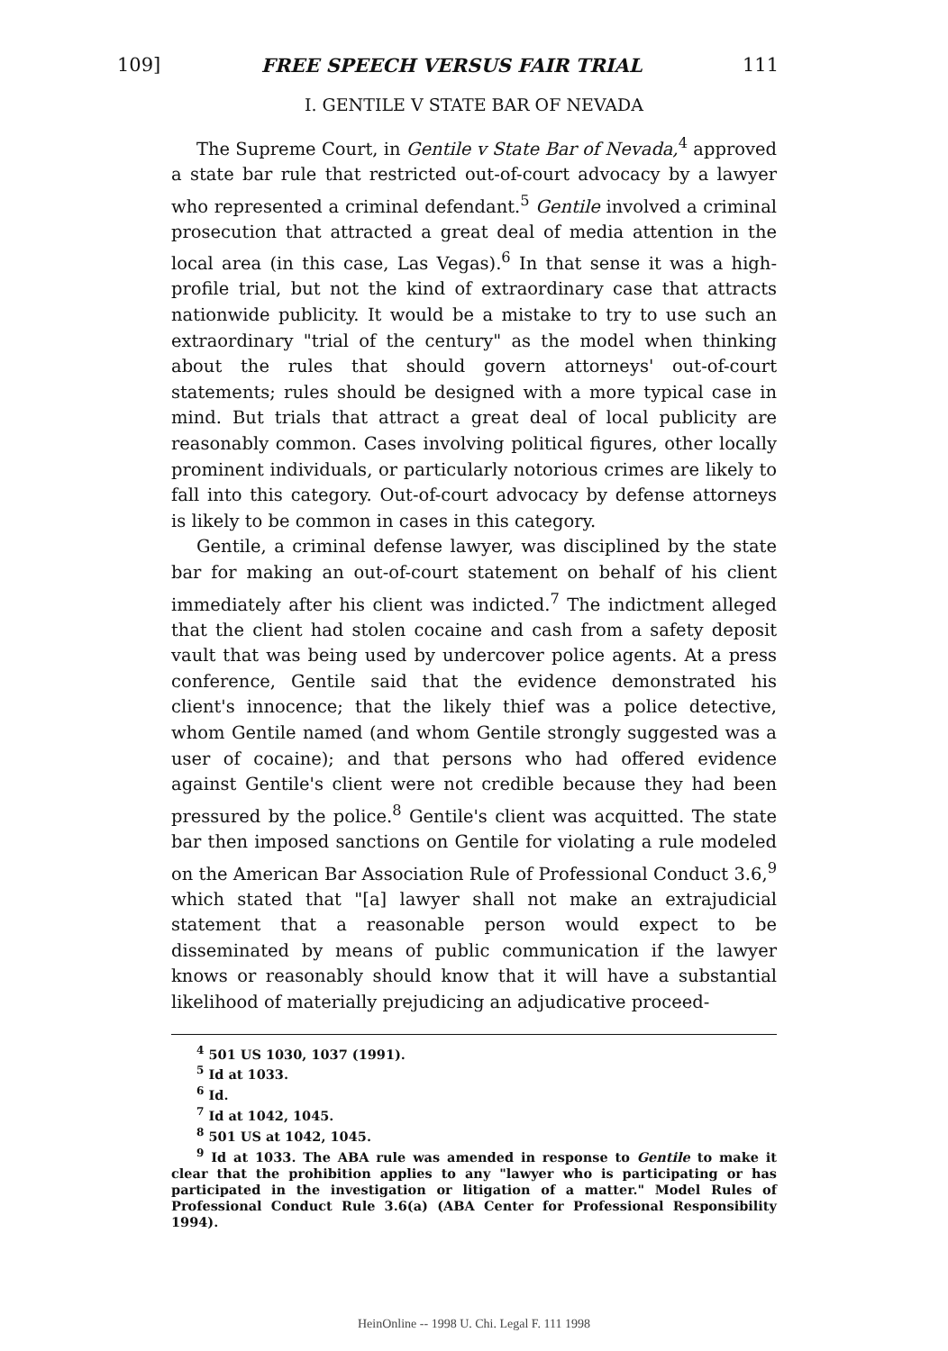109] FREE SPEECH VERSUS FAIR TRIAL 111
I. GENTILE V STATE BAR OF NEVADA
The Supreme Court, in Gentile v State Bar of Nevada,<sup>4</sup> approved a state bar rule that restricted out-of-court advocacy by a lawyer who represented a criminal defendant.<sup>5</sup> Gentile involved a criminal prosecution that attracted a great deal of media attention in the local area (in this case, Las Vegas).<sup>6</sup> In that sense it was a high-profile trial, but not the kind of extraordinary case that attracts nationwide publicity. It would be a mistake to try to use such an extraordinary "trial of the century" as the model when thinking about the rules that should govern attorneys' out-of-court statements; rules should be designed with a more typical case in mind. But trials that attract a great deal of local publicity are reasonably common. Cases involving political figures, other locally prominent individuals, or particularly notorious crimes are likely to fall into this category. Out-of-court advocacy by defense attorneys is likely to be common in cases in this category.
Gentile, a criminal defense lawyer, was disciplined by the state bar for making an out-of-court statement on behalf of his client immediately after his client was indicted.<sup>7</sup> The indictment alleged that the client had stolen cocaine and cash from a safety deposit vault that was being used by undercover police agents. At a press conference, Gentile said that the evidence demonstrated his client's innocence; that the likely thief was a police detective, whom Gentile named (and whom Gentile strongly suggested was a user of cocaine); and that persons who had offered evidence against Gentile's client were not credible because they had been pressured by the police.<sup>8</sup> Gentile's client was acquitted. The state bar then imposed sanctions on Gentile for violating a rule modeled on the American Bar Association Rule of Professional Conduct 3.6,<sup>9</sup> which stated that "[a] lawyer shall not make an extrajudicial statement that a reasonable person would expect to be disseminated by means of public communication if the lawyer knows or reasonably should know that it will have a substantial likelihood of materially prejudicing an adjudicative proceed-
<sup>4</sup> 501 US 1030, 1037 (1991).
<sup>5</sup> Id at 1033.
<sup>6</sup> Id.
<sup>7</sup> Id at 1042, 1045.
<sup>8</sup> 501 US at 1042, 1045.
<sup>9</sup> Id at 1033. The ABA rule was amended in response to Gentile to make it clear that the prohibition applies to any "lawyer who is participating or has participated in the investigation or litigation of a matter." Model Rules of Professional Conduct Rule 3.6(a) (ABA Center for Professional Responsibility 1994).
HeinOnline -- 1998 U. Chi. Legal F. 111 1998